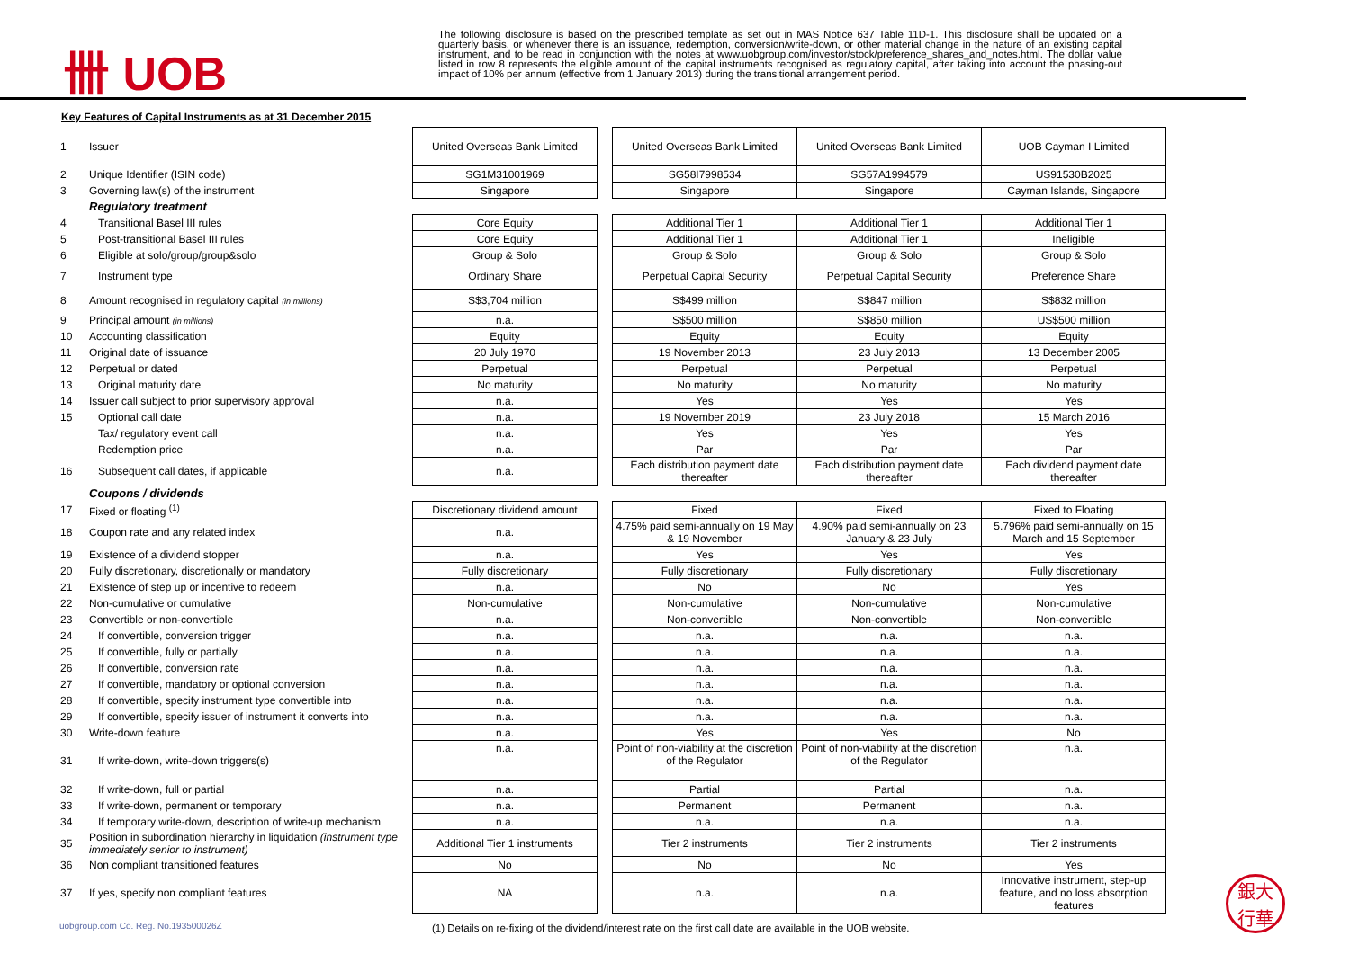卌 UOB
The following disclosure is based on the prescribed template as set out in MAS Notice 637 Table 11D-1. This disclosure shall be updated on a quarterly basis, or whenever there is an issuance, redemption, conversion/write-down, or other material change in the nature of an existing capital instrument, and to be read in conjunction with the notes at www.uobgroup.com/investor/stock/preference_shares_and_notes.html. The dollar value listed in row 8 represents the eligible amount of the capital instruments recognised as regulatory capital, after taking into account the phasing-out impact of 10% per annum (effective from 1 January 2013) during the transitional arrangement period.
Key Features of Capital Instruments as at 31 December 2015
| 1 | Issuer | United Overseas Bank Limited | | United Overseas Bank Limited | United Overseas Bank Limited | UOB Cayman I Limited |
| 2 | Unique Identifier (ISIN code) | SG1M31001969 | | SG58I7998534 | SG57A1994579 | US91530B2025 |
| 3 | Governing law(s) of the instrument | Singapore | | Singapore | Singapore | Cayman Islands, Singapore |
| | Regulatory treatment | | | | | |
| 4 | Transitional Basel III rules | Core Equity | | Additional Tier 1 | Additional Tier 1 | Additional Tier 1 |
| 5 | Post-transitional Basel III rules | Core Equity | | Additional Tier 1 | Additional Tier 1 | Ineligible |
| 6 | Eligible at solo/group/group&solo | Group & Solo | | Group & Solo | Group & Solo | Group & Solo |
| 7 | Instrument type | Ordinary Share | | Perpetual Capital Security | Perpetual Capital Security | Preference Share |
| 8 | Amount recognised in regulatory capital (in millions) | S$3,704 million | | S$499 million | S$847 million | S$832 million |
| 9 | Principal amount (in millions) | n.a. | | S$500 million | S$850 million | US$500 million |
| 10 | Accounting classification | Equity | | Equity | Equity | Equity |
| 11 | Original date of issuance | 20 July 1970 | | 19 November 2013 | 23 July 2013 | 13 December 2005 |
| 12 | Perpetual or dated | Perpetual | | Perpetual | Perpetual | Perpetual |
| 13 | Original maturity date | No maturity | | No maturity | No maturity | No maturity |
| 14 | Issuer call subject to prior supervisory approval | n.a. | | Yes | Yes | Yes |
| 15 | Optional call date | n.a. | | 19 November 2019 | 23 July 2018 | 15 March 2016 |
| | Tax/ regulatory event call | n.a. | | Yes | Yes | Yes |
| | Redemption price | n.a. | | Par | Par | Par |
| 16 | Subsequent call dates, if applicable | n.a. | | Each distribution payment date thereafter | Each distribution payment date thereafter | Each dividend payment date thereafter |
| | Coupons / dividends | | | | | |
| 17 | Fixed or floating <sup>(1)</sup> | Discretionary dividend amount | | Fixed | Fixed | Fixed to Floating |
| 18 | Coupon rate and any related index | n.a. | | 4.75% paid semi-annually on 19 May & 19 November | 4.90% paid semi-annually on 23 January & 23 July | 5.796% paid semi-annually on 15 March and 15 September |
| 19 | Existence of a dividend stopper | n.a. | | Yes | Yes | Yes |
| 20 | Fully discretionary, discretionally or mandatory | Fully discretionary | | Fully discretionary | Fully discretionary | Fully discretionary |
| 21 | Existence of step up or incentive to redeem | n.a. | | No | No | Yes |
| 22 | Non-cumulative or cumulative | Non-cumulative | | Non-cumulative | Non-cumulative | Non-cumulative |
| 23 | Convertible or non-convertible | n.a. | | Non-convertible | Non-convertible | Non-convertible |
| 24 | If convertible, conversion trigger | n.a. | | n.a. | n.a. | n.a. |
| 25 | If convertible, fully or partially | n.a. | | n.a. | n.a. | n.a. |
| 26 | If convertible, conversion rate | n.a. | | n.a. | n.a. | n.a. |
| 27 | If convertible, mandatory or optional conversion | n.a. | | n.a. | n.a. | n.a. |
| 28 | If convertible, specify instrument type convertible into | n.a. | | n.a. | n.a. | n.a. |
| 29 | If convertible, specify issuer of instrument it converts into | n.a. | | n.a. | n.a. | n.a. |
| 30 | Write-down feature | n.a. | | Yes | Yes | No |
| 31 | If write-down, write-down triggers(s) | n.a. | | Point of non-viability at the discretion of the Regulator | Point of non-viability at the discretion of the Regulator | n.a. |
| 32 | If write-down, full or partial | n.a. | | Partial | Partial | n.a. |
| 33 | If write-down, permanent or temporary | n.a. | | Permanent | Permanent | n.a. |
| 34 | If temporary write-down, description of write-up mechanism | n.a. | | n.a. | n.a. | n.a. |
| 35 | Position in subordination hierarchy in liquidation (instrument type immediately senior to instrument) | Additional Tier 1 instruments | | Tier 2 instruments | Tier 2 instruments | Tier 2 instruments |
| 36 | Non compliant transitioned features | No | | No | No | Yes |
| 37 | If yes, specify non compliant features | NA | | n.a. | n.a. | Innovative instrument, step-up feature, and no loss absorption features |
(1) Details on re-fixing of the dividend/interest rate on the first call date are available in the UOB website.
uobgroup.com Co. Reg. No.193500026Z
銀大
行華